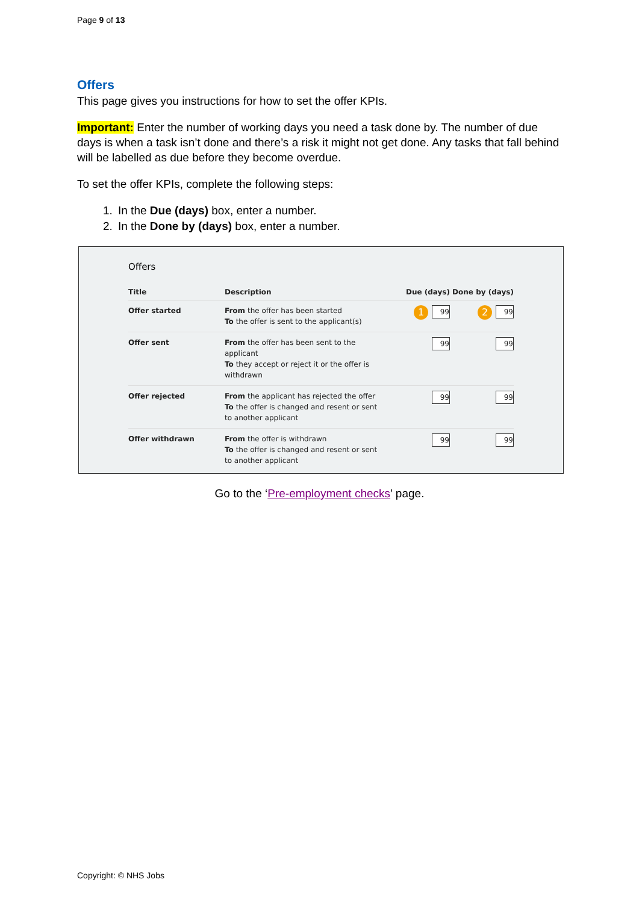Page 9 of 13
Offers
This page gives you instructions for how to set the offer KPIs.
Important: Enter the number of working days you need a task done by. The number of due days is when a task isn’t done and there’s a risk it might not get done. Any tasks that fall behind will be labelled as due before they become overdue.
To set the offer KPIs, complete the following steps:
1. In the Due (days) box, enter a number.
2. In the Done by (days) box, enter a number.
Offers
| Title | Description | Due (days) | Done by (days) |
| --- | --- | --- | --- |
| Offer started | From the offer has been started To the offer is sent to the applicant(s) | 1 99 | 2 99 |
| Offer sent | From the offer has been sent to the applicant To they accept or reject it or the offer is withdrawn | 99 | 99 |
| Offer rejected | From the applicant has rejected the offer To the offer is changed and resent or sent to another applicant | 99 | 99 |
| Offer withdrawn | From the offer is withdrawn To the offer is changed and resent or sent to another applicant | 99 | 99 |
Go to the ‘Pre-employment checks’ page.
Copyright: © NHS Jobs